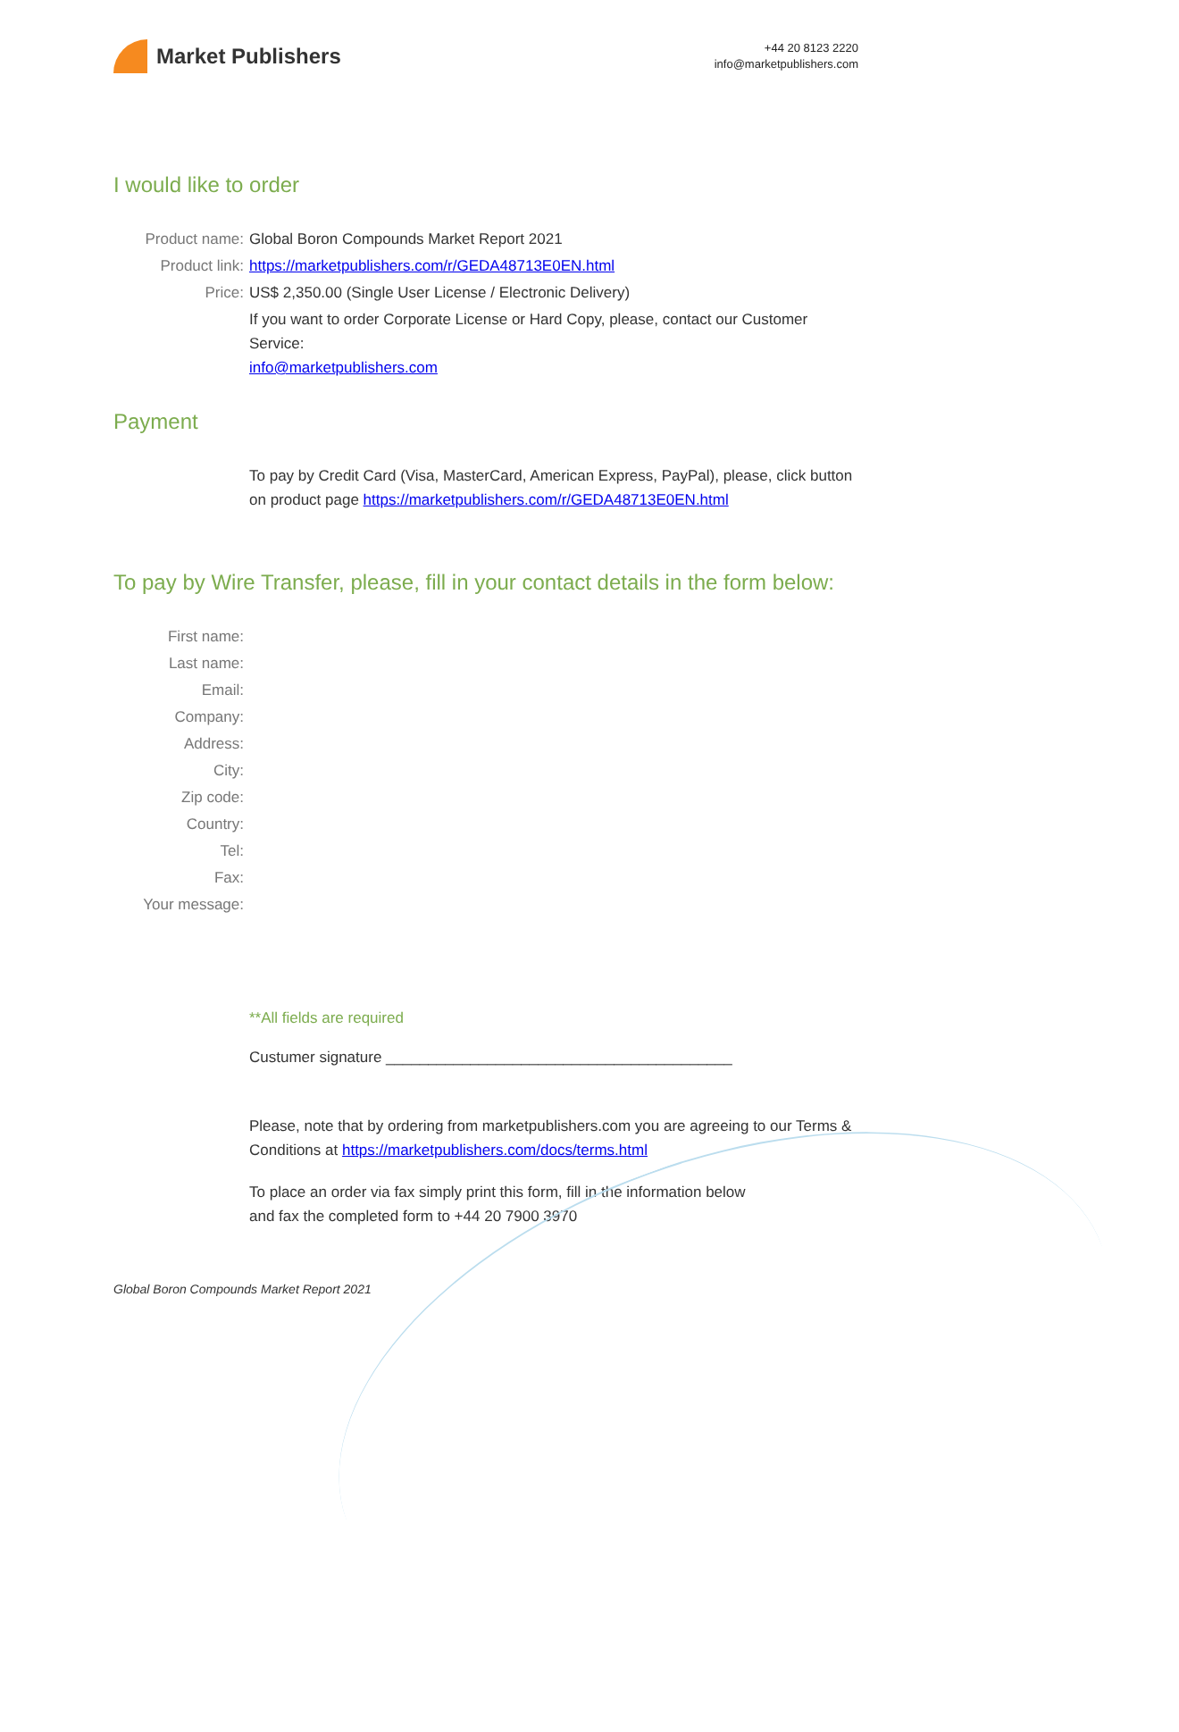Market Publishers
+44 20 8123 2220
info@marketpublishers.com
I would like to order
Product name: Global Boron Compounds Market Report 2021
Product link: https://marketpublishers.com/r/GEDA48713E0EN.html
Price: US$ 2,350.00 (Single User License / Electronic Delivery)
If you want to order Corporate License or Hard Copy, please, contact our Customer Service:
info@marketpublishers.com
Payment
To pay by Credit Card (Visa, MasterCard, American Express, PayPal), please, click button on product page https://marketpublishers.com/r/GEDA48713E0EN.html
To pay by Wire Transfer, please, fill in your contact details in the form below:
First name:
Last name:
Email:
Company:
Address:
City:
Zip code:
Country:
Tel:
Fax:
Your message:
**All fields are required
Custumer signature _________________________________________
Please, note that by ordering from marketpublishers.com you are agreeing to our Terms & Conditions at https://marketpublishers.com/docs/terms.html
To place an order via fax simply print this form, fill in the information below
and fax the completed form to +44 20 7900 3970
Global Boron Compounds Market Report 2021